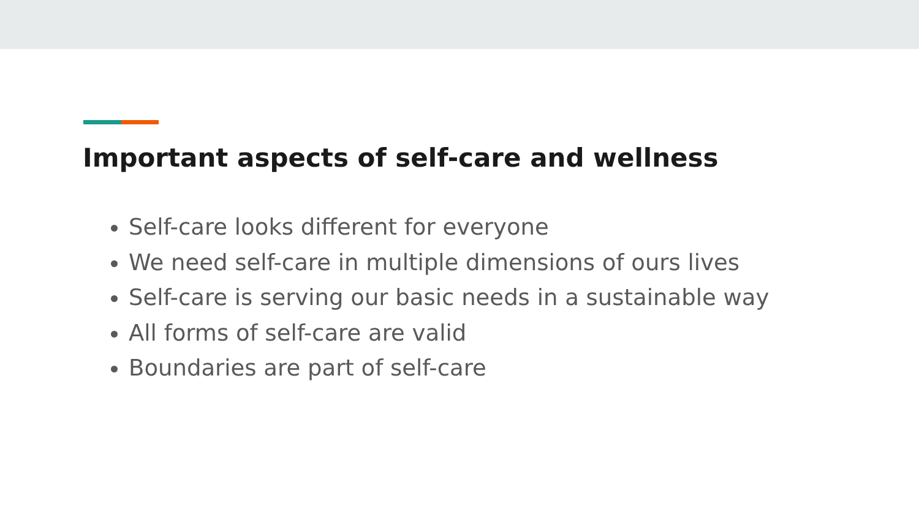Important aspects of self-care and wellness
Self-care looks different for everyone
We need self-care in multiple dimensions of ours lives
Self-care is serving our basic needs in a sustainable way
All forms of self-care are valid
Boundaries are part of self-care